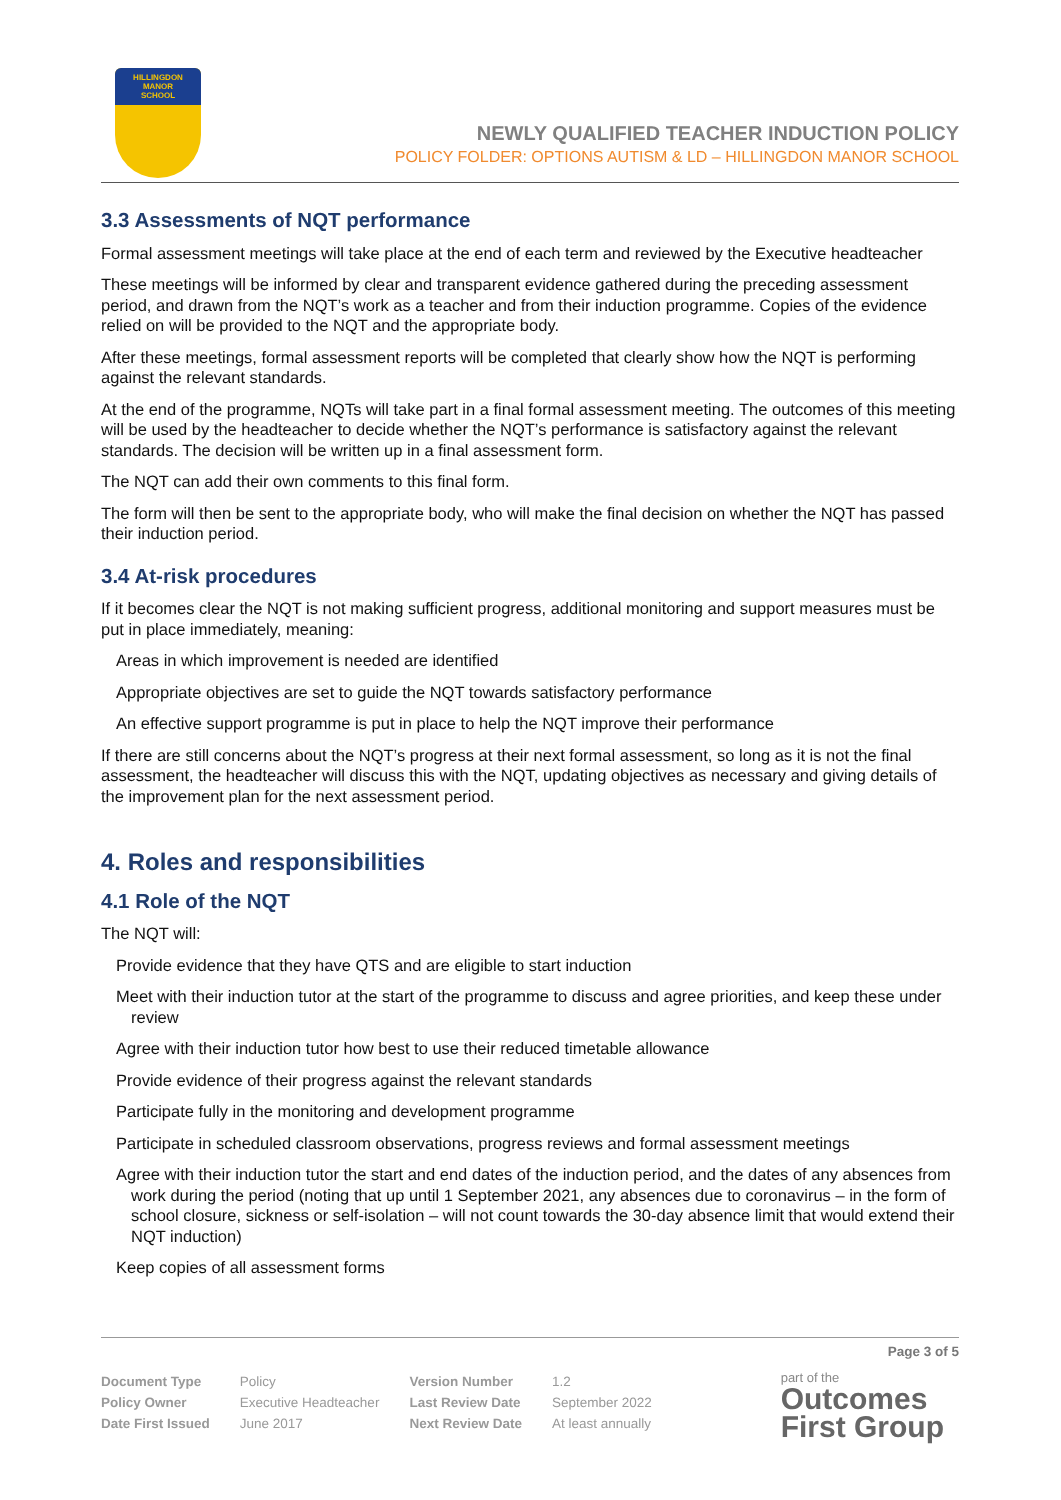HILLINGDON
MANOR
SCHOOL
NEWLY QUALIFIED TEACHER INDUCTION POLICY
POLICY FOLDER: OPTIONS AUTISM & LD – HILLINGDON MANOR SCHOOL
3.3 Assessments of NQT performance
Formal assessment meetings will take place at the end of each term and reviewed by the Executive headteacher
These meetings will be informed by clear and transparent evidence gathered during the preceding assessment period, and drawn from the NQT’s work as a teacher and from their induction programme. Copies of the evidence relied on will be provided to the NQT and the appropriate body.
After these meetings, formal assessment reports will be completed that clearly show how the NQT is performing against the relevant standards.
At the end of the programme, NQTs will take part in a final formal assessment meeting. The outcomes of this meeting will be used by the headteacher to decide whether the NQT’s performance is satisfactory against the relevant standards. The decision will be written up in a final assessment form.
The NQT can add their own comments to this final form.
The form will then be sent to the appropriate body, who will make the final decision on whether the NQT has passed their induction period.
3.4 At-risk procedures
If it becomes clear the NQT is not making sufficient progress, additional monitoring and support measures must be put in place immediately, meaning:
Areas in which improvement is needed are identified
Appropriate objectives are set to guide the NQT towards satisfactory performance
An effective support programme is put in place to help the NQT improve their performance
If there are still concerns about the NQT’s progress at their next formal assessment, so long as it is not the final assessment, the headteacher will discuss this with the NQT, updating objectives as necessary and giving details of the improvement plan for the next assessment period.
4. Roles and responsibilities
4.1 Role of the NQT
The NQT will:
Provide evidence that they have QTS and are eligible to start induction
Meet with their induction tutor at the start of the programme to discuss and agree priorities, and keep these under review
Agree with their induction tutor how best to use their reduced timetable allowance
Provide evidence of their progress against the relevant standards
Participate fully in the monitoring and development programme
Participate in scheduled classroom observations, progress reviews and formal assessment meetings
Agree with their induction tutor the start and end dates of the induction period, and the dates of any absences from work during the period (noting that up until 1 September 2021, any absences due to coronavirus – in the form of school closure, sickness or self-isolation – will not count towards the 30-day absence limit that would extend their NQT induction)
Keep copies of all assessment forms
Page 3 of 5
| Document Type | Policy | Version Number | 1.2 |
| Policy Owner | Executive Headteacher | Last Review Date | September 2022 |
| Date First Issued | June 2017 | Next Review Date | At least annually |
part of the
Outcomes
First Group